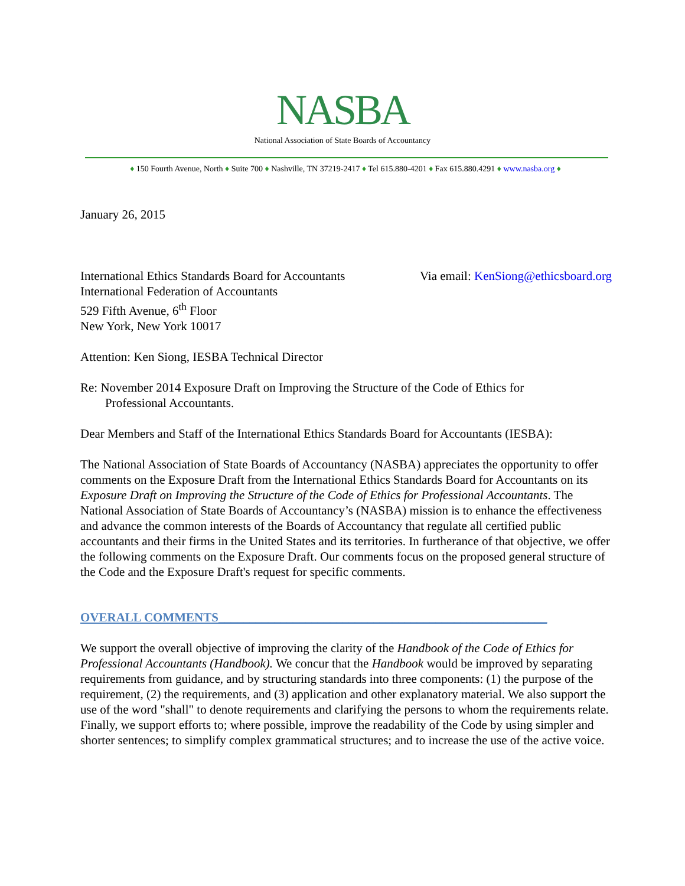NASBA
National Association of State Boards of Accountancy
♦ 150 Fourth Avenue, North ♦ Suite 700 ♦ Nashville, TN 37219-2417 ♦ Tel 615.880-4201 ♦ Fax 615.880.4291 ♦ www.nasba.org ♦
January 26, 2015
International Ethics Standards Board for Accountants
International Federation of Accountants
529 Fifth Avenue, 6<sup>th</sup> Floor
New York, New York 10017
Via email: KenSiong@ethicsboard.org
Attention: Ken Siong, IESBA Technical Director
Re: November 2014 Exposure Draft on Improving the Structure of the Code of Ethics for
Professional Accountants.
Dear Members and Staff of the International Ethics Standards Board for Accountants (IESBA):
The National Association of State Boards of Accountancy (NASBA) appreciates the opportunity to offer comments on the Exposure Draft from the International Ethics Standards Board for Accountants on its Exposure Draft on Improving the Structure of the Code of Ethics for Professional Accountants. The National Association of State Boards of Accountancy’s (NASBA) mission is to enhance the effectiveness and advance the common interests of the Boards of Accountancy that regulate all certified public accountants and their firms in the United States and its territories. In furtherance of that objective, we offer the following comments on the Exposure Draft. Our comments focus on the proposed general structure of the Code and the Exposure Draft's request for specific comments.
OVERALL COMMENTS_____________________________________________________
We support the overall objective of improving the clarity of the Handbook of the Code of Ethics for Professional Accountants (Handbook). We concur that the Handbook would be improved by separating requirements from guidance, and by structuring standards into three components: (1) the purpose of the requirement, (2) the requirements, and (3) application and other explanatory material. We also support the use of the word "shall" to denote requirements and clarifying the persons to whom the requirements relate. Finally, we support efforts to; where possible, improve the readability of the Code by using simpler and shorter sentences; to simplify complex grammatical structures; and to increase the use of the active voice.